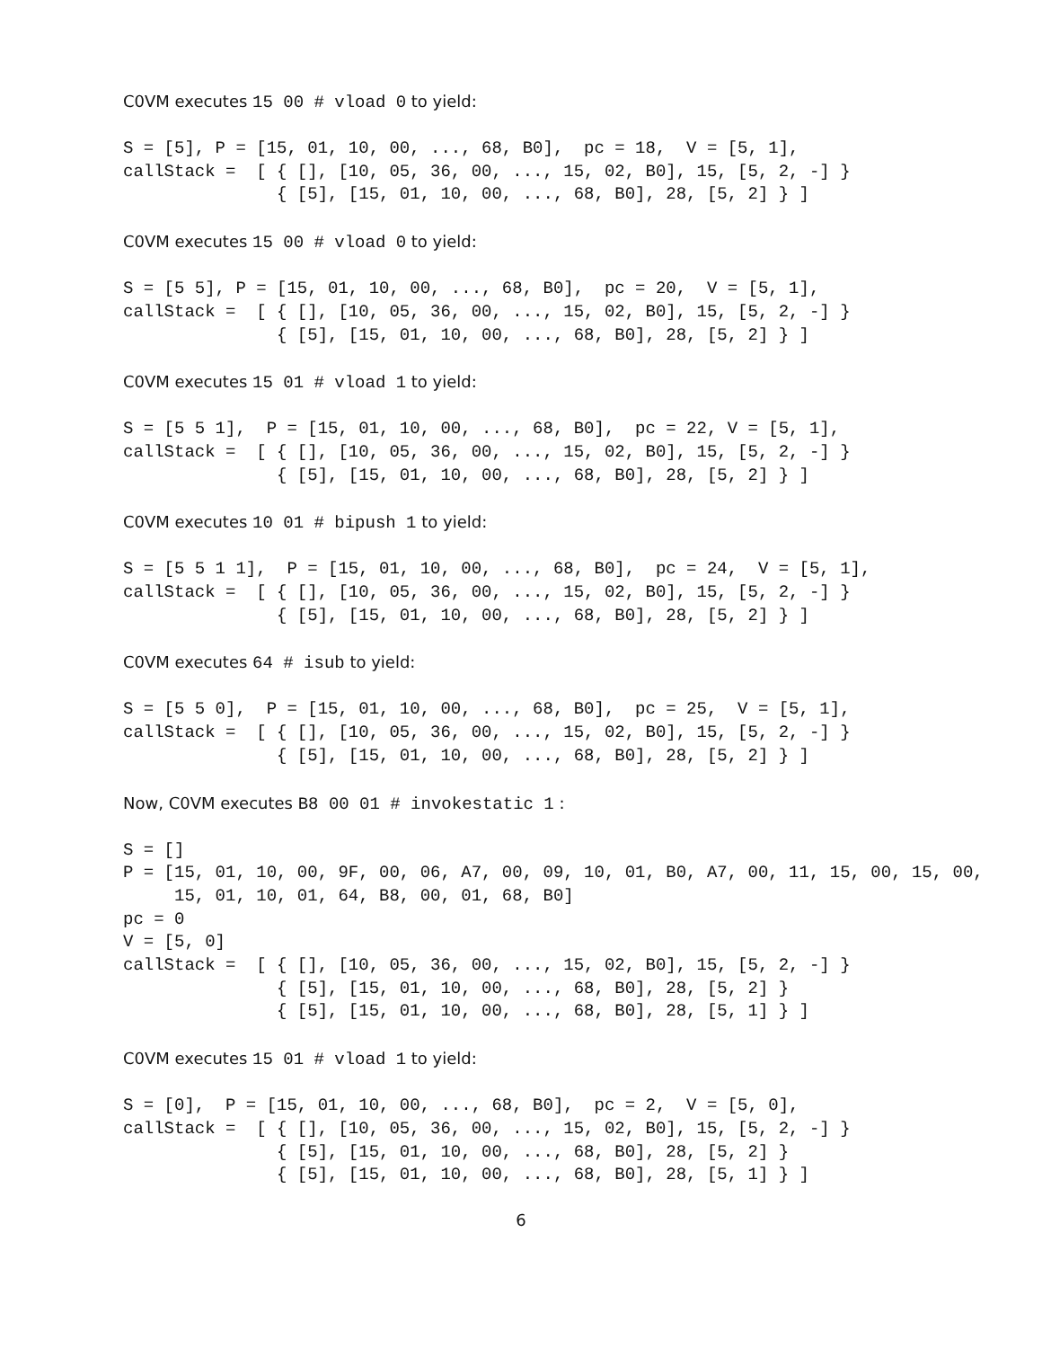C0VM executes 15 00 # vload 0 to yield:
S = [5], P = [15, 01, 10, 00, ..., 68, B0],  pc = 18,  V = [5, 1],
callStack =  [ { [], [10, 05, 36, 00, ..., 15, 02, B0], 15, [5, 2, -] }
               { [5], [15, 01, 10, 00, ..., 68, B0], 28, [5, 2] } ]
C0VM executes 15 00 # vload 0 to yield:
S = [5 5], P = [15, 01, 10, 00, ..., 68, B0],  pc = 20,  V = [5, 1],
callStack =  [ { [], [10, 05, 36, 00, ..., 15, 02, B0], 15, [5, 2, -] }
               { [5], [15, 01, 10, 00, ..., 68, B0], 28, [5, 2] } ]
C0VM executes 15 01 # vload 1 to yield:
S = [5 5 1],  P = [15, 01, 10, 00, ..., 68, B0],  pc = 22, V = [5, 1],
callStack =  [ { [], [10, 05, 36, 00, ..., 15, 02, B0], 15, [5, 2, -] }
               { [5], [15, 01, 10, 00, ..., 68, B0], 28, [5, 2] } ]
C0VM executes 10 01 # bipush 1 to yield:
S = [5 5 1 1],  P = [15, 01, 10, 00, ..., 68, B0],  pc = 24,  V = [5, 1],
callStack =  [ { [], [10, 05, 36, 00, ..., 15, 02, B0], 15, [5, 2, -] }
               { [5], [15, 01, 10, 00, ..., 68, B0], 28, [5, 2] } ]
C0VM executes 64 # isub to yield:
S = [5 5 0],  P = [15, 01, 10, 00, ..., 68, B0],  pc = 25,  V = [5, 1],
callStack =  [ { [], [10, 05, 36, 00, ..., 15, 02, B0], 15, [5, 2, -] }
               { [5], [15, 01, 10, 00, ..., 68, B0], 28, [5, 2] } ]
Now, C0VM executes B8 00 01 # invokestatic 1 :
S = []
P = [15, 01, 10, 00, 9F, 00, 06, A7, 00, 09, 10, 01, B0, A7, 00, 11, 15, 00, 15, 00,
     15, 01, 10, 01, 64, B8, 00, 01, 68, B0]
pc = 0
V = [5, 0]
callStack =  [ { [], [10, 05, 36, 00, ..., 15, 02, B0], 15, [5, 2, -] }
               { [5], [15, 01, 10, 00, ..., 68, B0], 28, [5, 2] }
               { [5], [15, 01, 10, 00, ..., 68, B0], 28, [5, 1] } ]
C0VM executes 15 01 # vload 1 to yield:
S = [0],  P = [15, 01, 10, 00, ..., 68, B0],  pc = 2,  V = [5, 0],
callStack =  [ { [], [10, 05, 36, 00, ..., 15, 02, B0], 15, [5, 2, -] }
               { [5], [15, 01, 10, 00, ..., 68, B0], 28, [5, 2] }
               { [5], [15, 01, 10, 00, ..., 68, B0], 28, [5, 1] } ]
6